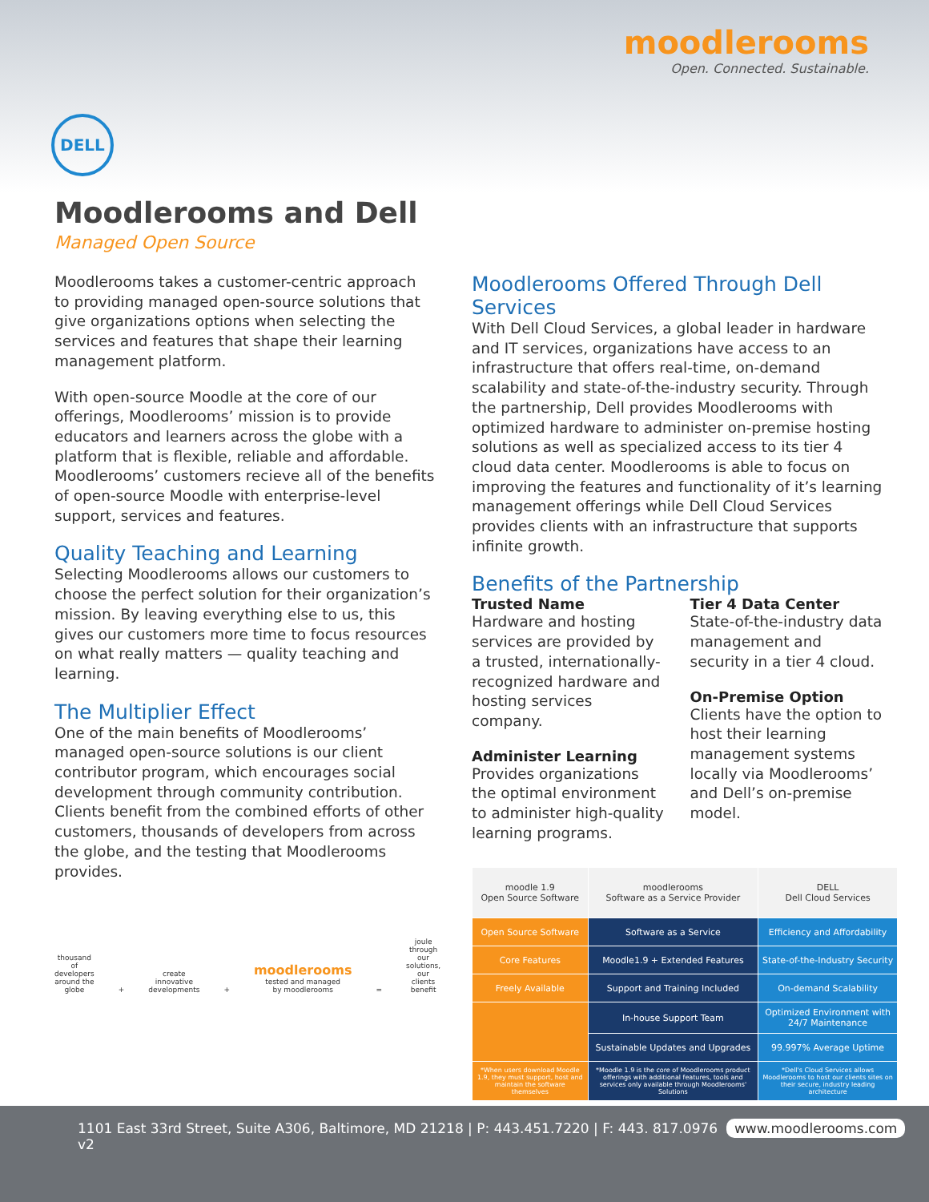moodlerooms
Open. Connected. Sustainable.
DELL
Moodlerooms and Dell
Managed Open Source
Moodlerooms takes a customer-centric approach to providing managed open-source solutions that give organizations options when selecting the services and features that shape their learning management platform.
With open-source Moodle at the core of our offerings, Moodlerooms’ mission is to provide educators and learners across the globe with a platform that is flexible, reliable and affordable. Moodlerooms’ customers recieve all of the benefits of open-source Moodle with enterprise-level support, services and features.
Quality Teaching and Learning
Selecting Moodlerooms allows our customers to choose the perfect solution for their organization’s mission. By leaving everything else to us, this gives our customers more time to focus resources on what really matters — quality teaching and learning.
The Multiplier Effect
One of the main benefits of Moodlerooms’ managed open-source solutions is our client contributor program, which encourages social development through community contribution. Clients benefit from the combined efforts of other customers, thousands of developers from across the globe, and the testing that Moodlerooms provides.
thousand of developers
around the globe
+
create innovative
developments
+
moodlerooms
tested and managed
by moodlerooms
=
joule
through our solutions,
our clients benefit
Moodlerooms Offered Through Dell Services
With Dell Cloud Services, a global leader in hardware and IT services, organizations have access to an infrastructure that offers real-time, on-demand scalability and state-of-the-industry security. Through the partnership, Dell provides Moodlerooms with optimized hardware to administer on-premise hosting solutions as well as specialized access to its tier 4 cloud data center. Moodlerooms is able to focus on improving the features and functionality of it’s learning management offerings while Dell Cloud Services provides clients with an infrastructure that supports infinite growth.
Benefits of the Partnership
Trusted Name
Hardware and hosting services are provided by a trusted, internationally-recognized hardware and hosting services company.
Administer Learning
Provides organizations the optimal environment to administer high-quality learning programs.
Tier 4 Data Center
State-of-the-industry data management and security in a tier 4 cloud.
On-Premise Option
Clients have the option to host their learning management systems locally via Moodlerooms’ and Dell’s on-premise model.
| moodle 1.9 Open Source Software | moodlerooms Software as a Service Provider | DELL Dell Cloud Services |
| Open Source Software | Software as a Service | Efficiency and Affordability |
| Core Features | Moodle1.9 + Extended Features | State-of-the-Industry Security |
| Freely Available | Support and Training Included | On-demand Scalability |
| | In-house Support Team | Optimized Environment with 24/7 Maintenance |
| | Sustainable Updates and Upgrades | 99.997% Average Uptime |
| *When users download Moodle 1.9, they must support, host and maintain the software themselves | *Moodle 1.9 is the core of Moodlerooms product offerings with additional features, tools and services only available through Moodlerooms' Solutions | *Dell's Cloud Services allows Moodlerooms to host our clients sites on their secure, industry leading architecture |
1101 East 33rd Street, Suite A306, Baltimore, MD 21218 | P: 443.451.7220 | F: 443. 817.0976 www.moodlerooms.com v2